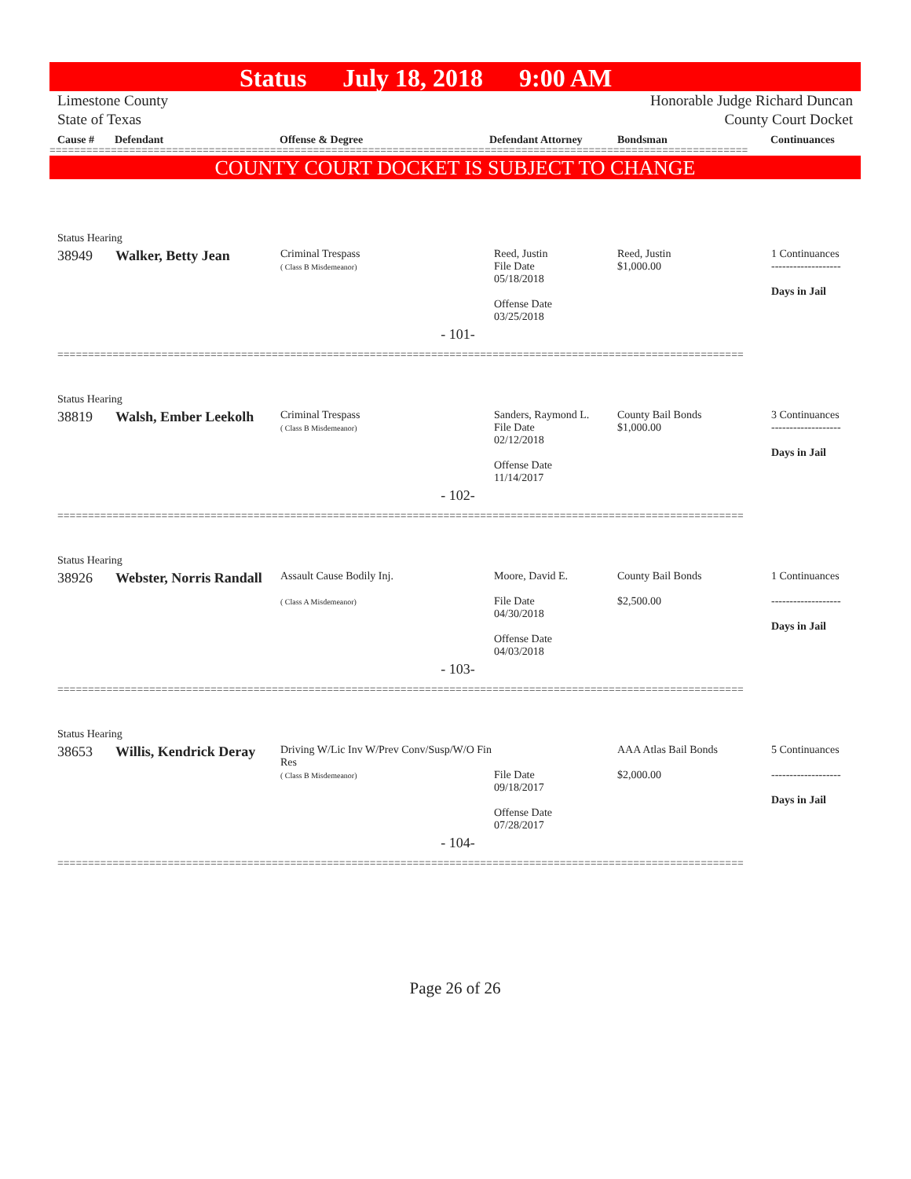Status July 18, 2018 9:00 AM
Limestone County
State of Texas
Honorable Judge Richard Duncan
County Court Docket
Cause # Defendant Offense & Degree Defendant Attorney Bondsman Continuances
==================================================================================================================
COUNTY COURT DOCKET IS SUBJECT TO CHANGE
| Status Hearing | | | | | |
| 38949 | Walker, Betty Jean | Criminal Trespass ( Class B Misdemeanor) | Reed, Justin File Date 05/18/2018 Offense Date 03/25/2018 | Reed, Justin $1,000.00 | 1 Continuances ------------------- Days in Jail |
| - 101- | | | | | |
================================================================================================================
| Status Hearing | | | | | |
| 38819 | Walsh, Ember Leekolh | Criminal Trespass ( Class B Misdemeanor) | Sanders, Raymond L. File Date 02/12/2018 Offense Date 11/14/2017 | County Bail Bonds $1,000.00 | 3 Continuances ------------------- Days in Jail |
| - 102- | | | | | |
================================================================================================================
| Status Hearing | | | | | |
| 38926 | Webster, Norris Randall | Assault Cause Bodily Inj. ( Class A Misdemeanor) | Moore, David E. File Date 04/30/2018 Offense Date 04/03/2018 | County Bail Bonds $2,500.00 | 1 Continuances ------------------- Days in Jail |
| - 103- | | | | | |
================================================================================================================
| Status Hearing | | | | | |
| 38653 | Willis, Kendrick Deray | Driving W/Lic Inv W/Prev Conv/Susp/W/O Fin Res ( Class B Misdemeanor) | File Date 09/18/2017 Offense Date 07/28/2017 | AAA Atlas Bail Bonds $2,000.00 | 5 Continuances ------------------- Days in Jail |
| - 104- | | | | | |
================================================================================================================
Page 26 of 26